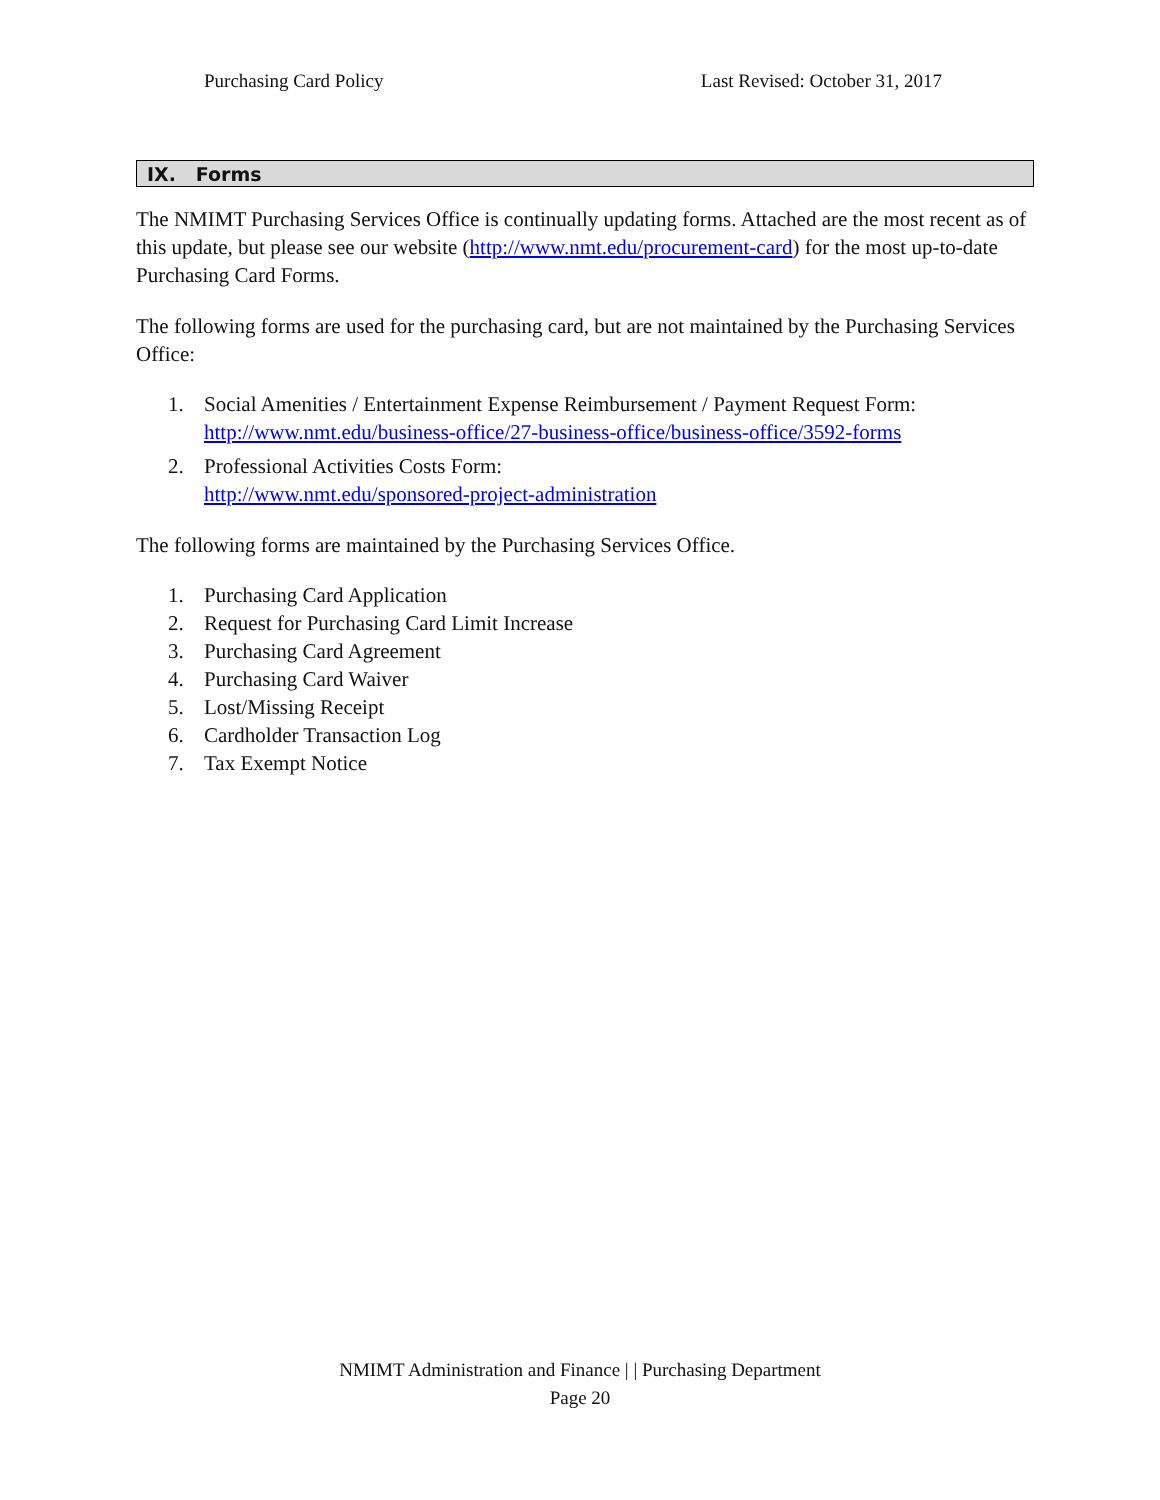Purchasing Card Policy Last Revised: October 31, 2017
IX. Forms
The NMIMT Purchasing Services Office is continually updating forms. Attached are the most recent as of this update, but please see our website (http://www.nmt.edu/procurement-card) for the most up-to-date Purchasing Card Forms.
The following forms are used for the purchasing card, but are not maintained by the Purchasing Services Office:
1. Social Amenities / Entertainment Expense Reimbursement / Payment Request Form:
http://www.nmt.edu/business-office/27-business-office/business-office/3592-forms
2. Professional Activities Costs Form:
http://www.nmt.edu/sponsored-project-administration
The following forms are maintained by the Purchasing Services Office.
1. Purchasing Card Application
2. Request for Purchasing Card Limit Increase
3. Purchasing Card Agreement
4. Purchasing Card Waiver
5. Lost/Missing Receipt
6. Cardholder Transaction Log
7. Tax Exempt Notice
NMIMT Administration and Finance | | Purchasing Department
Page 20